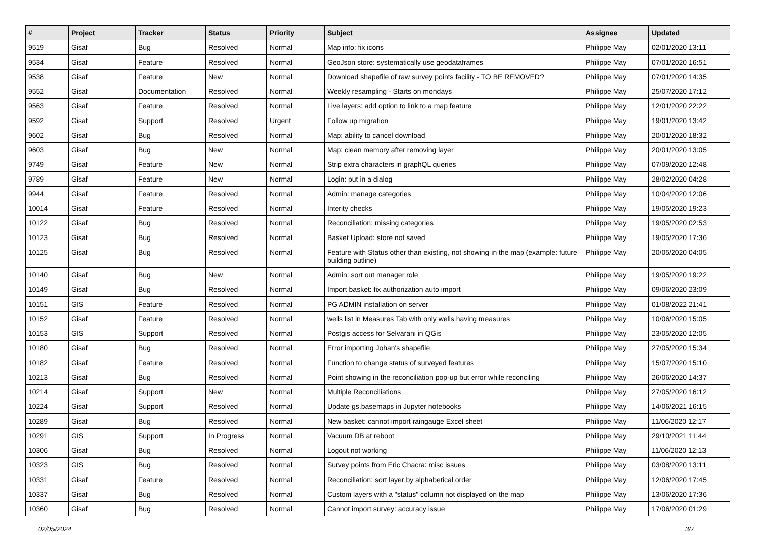| # | Project | Tracker | Status | Priority | Subject | Assignee | Updated |
| --- | --- | --- | --- | --- | --- | --- | --- |
| 9519 | Gisaf | Bug | Resolved | Normal | Map info: fix icons | Philippe May | 02/01/2020 13:11 |
| 9534 | Gisaf | Feature | Resolved | Normal | GeoJson store: systematically use geodataframes | Philippe May | 07/01/2020 16:51 |
| 9538 | Gisaf | Feature | New | Normal | Download shapefile of raw survey points facility - TO BE REMOVED? | Philippe May | 07/01/2020 14:35 |
| 9552 | Gisaf | Documentation | Resolved | Normal | Weekly resampling - Starts on mondays | Philippe May | 25/07/2020 17:12 |
| 9563 | Gisaf | Feature | Resolved | Normal | Live layers: add option to link to a map feature | Philippe May | 12/01/2020 22:22 |
| 9592 | Gisaf | Support | Resolved | Urgent | Follow up migration | Philippe May | 19/01/2020 13:42 |
| 9602 | Gisaf | Bug | Resolved | Normal | Map: ability to cancel download | Philippe May | 20/01/2020 18:32 |
| 9603 | Gisaf | Bug | New | Normal | Map: clean memory after removing layer | Philippe May | 20/01/2020 13:05 |
| 9749 | Gisaf | Feature | New | Normal | Strip extra characters in graphQL queries | Philippe May | 07/09/2020 12:48 |
| 9789 | Gisaf | Feature | New | Normal | Login: put in a dialog | Philippe May | 28/02/2020 04:28 |
| 9944 | Gisaf | Feature | Resolved | Normal | Admin: manage categories | Philippe May | 10/04/2020 12:06 |
| 10014 | Gisaf | Feature | Resolved | Normal | Interity checks | Philippe May | 19/05/2020 19:23 |
| 10122 | Gisaf | Bug | Resolved | Normal | Reconciliation: missing categories | Philippe May | 19/05/2020 02:53 |
| 10123 | Gisaf | Bug | Resolved | Normal | Basket Upload: store not saved | Philippe May | 19/05/2020 17:36 |
| 10125 | Gisaf | Bug | Resolved | Normal | Feature with Status other than existing, not showing in the map (example: future building outline) | Philippe May | 20/05/2020 04:05 |
| 10140 | Gisaf | Bug | New | Normal | Admin: sort out manager role | Philippe May | 19/05/2020 19:22 |
| 10149 | Gisaf | Bug | Resolved | Normal | Import basket: fix authorization auto import | Philippe May | 09/06/2020 23:09 |
| 10151 | GIS | Feature | Resolved | Normal | PG ADMIN installation on server | Philippe May | 01/08/2022 21:41 |
| 10152 | Gisaf | Feature | Resolved | Normal | wells list in Measures Tab with only wells having measures | Philippe May | 10/06/2020 15:05 |
| 10153 | GIS | Support | Resolved | Normal | Postgis access for Selvarani in QGis | Philippe May | 23/05/2020 12:05 |
| 10180 | Gisaf | Bug | Resolved | Normal | Error importing Johan's shapefile | Philippe May | 27/05/2020 15:34 |
| 10182 | Gisaf | Feature | Resolved | Normal | Function to change status of surveyed features | Philippe May | 15/07/2020 15:10 |
| 10213 | Gisaf | Bug | Resolved | Normal | Point showing in the reconciliation pop-up but error while reconciling | Philippe May | 26/06/2020 14:37 |
| 10214 | Gisaf | Support | New | Normal | Multiple Reconciliations | Philippe May | 27/05/2020 16:12 |
| 10224 | Gisaf | Support | Resolved | Normal | Update gs.basemaps in Jupyter notebooks | Philippe May | 14/06/2021 16:15 |
| 10289 | Gisaf | Bug | Resolved | Normal | New basket: cannot import raingauge Excel sheet | Philippe May | 11/06/2020 12:17 |
| 10291 | GIS | Support | In Progress | Normal | Vacuum DB at reboot | Philippe May | 29/10/2021 11:44 |
| 10306 | Gisaf | Bug | Resolved | Normal | Logout not working | Philippe May | 11/06/2020 12:13 |
| 10323 | GIS | Bug | Resolved | Normal | Survey points from Eric Chacra: misc issues | Philippe May | 03/08/2020 13:11 |
| 10331 | Gisaf | Feature | Resolved | Normal | Reconciliation: sort layer by alphabetical order | Philippe May | 12/06/2020 17:45 |
| 10337 | Gisaf | Bug | Resolved | Normal | Custom layers with a "status" column not displayed on the map | Philippe May | 13/06/2020 17:36 |
| 10360 | Gisaf | Bug | Resolved | Normal | Cannot import survey: accuracy issue | Philippe May | 17/06/2020 01:29 |
02/05/2024 3/7